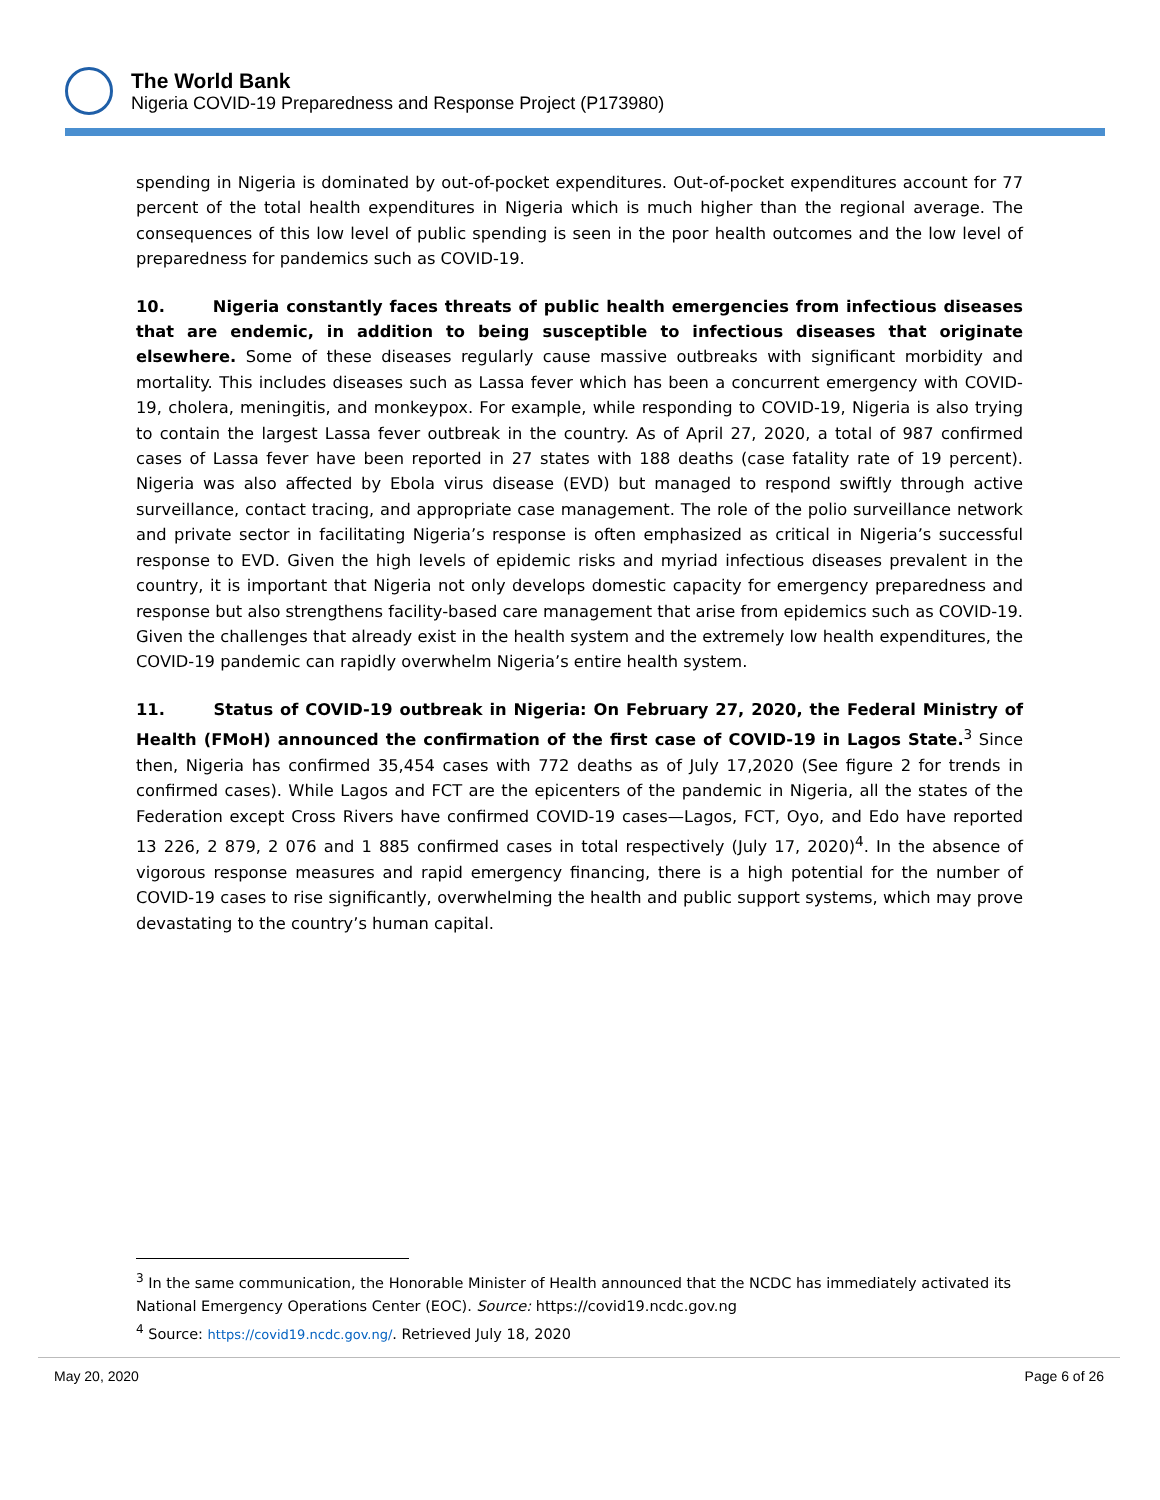The World Bank
Nigeria COVID-19 Preparedness and Response Project (P173980)
spending in Nigeria is dominated by out-of-pocket expenditures. Out-of-pocket expenditures account for 77 percent of the total health expenditures in Nigeria which is much higher than the regional average. The consequences of this low level of public spending is seen in the poor health outcomes and the low level of preparedness for pandemics such as COVID-19.
10. Nigeria constantly faces threats of public health emergencies from infectious diseases that are endemic, in addition to being susceptible to infectious diseases that originate elsewhere. Some of these diseases regularly cause massive outbreaks with significant morbidity and mortality. This includes diseases such as Lassa fever which has been a concurrent emergency with COVID-19, cholera, meningitis, and monkeypox. For example, while responding to COVID-19, Nigeria is also trying to contain the largest Lassa fever outbreak in the country. As of April 27, 2020, a total of 987 confirmed cases of Lassa fever have been reported in 27 states with 188 deaths (case fatality rate of 19 percent). Nigeria was also affected by Ebola virus disease (EVD) but managed to respond swiftly through active surveillance, contact tracing, and appropriate case management. The role of the polio surveillance network and private sector in facilitating Nigeria’s response is often emphasized as critical in Nigeria’s successful response to EVD. Given the high levels of epidemic risks and myriad infectious diseases prevalent in the country, it is important that Nigeria not only develops domestic capacity for emergency preparedness and response but also strengthens facility-based care management that arise from epidemics such as COVID-19. Given the challenges that already exist in the health system and the extremely low health expenditures, the COVID-19 pandemic can rapidly overwhelm Nigeria’s entire health system.
11. Status of COVID-19 outbreak in Nigeria: On February 27, 2020, the Federal Ministry of Health (FMoH) announced the confirmation of the first case of COVID-19 in Lagos State.<sup>3</sup> Since then, Nigeria has confirmed 35,454 cases with 772 deaths as of July 17,2020 (See figure 2 for trends in confirmed cases). While Lagos and FCT are the epicenters of the pandemic in Nigeria, all the states of the Federation except Cross Rivers have confirmed COVID-19 cases—Lagos, FCT, Oyo, and Edo have reported 13 226, 2 879, 2 076 and 1 885 confirmed cases in total respectively (July 17, 2020)<sup>4</sup>. In the absence of vigorous response measures and rapid emergency financing, there is a high potential for the number of COVID-19 cases to rise significantly, overwhelming the health and public support systems, which may prove devastating to the country’s human capital.
<sup>3</sup> In the same communication, the Honorable Minister of Health announced that the NCDC has immediately activated its National Emergency Operations Center (EOC). Source: https://covid19.ncdc.gov.ng
<sup>4</sup> Source: https://covid19.ncdc.gov.ng/. Retrieved July 18, 2020
May 20, 2020 Page 6 of 26